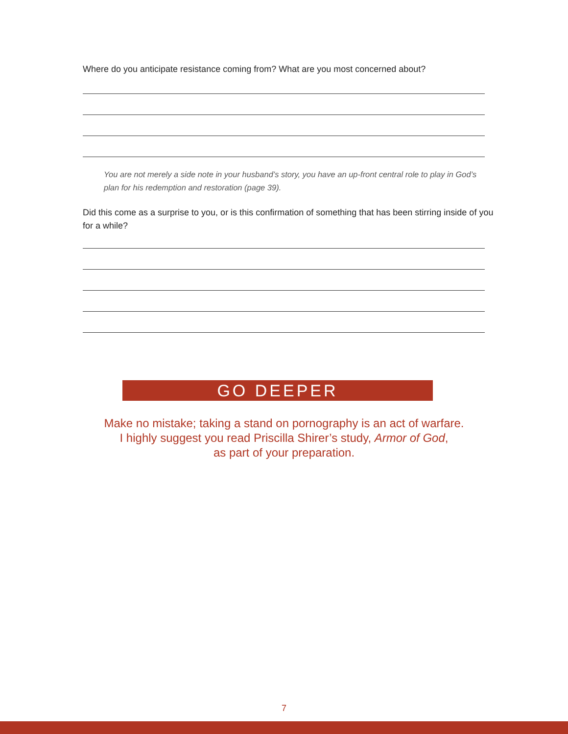Where do you anticipate resistance coming from? What are you most concerned about?
You are not merely a side note in your husband’s story, you have an up-front central role to play in God’s plan for his redemption and restoration (page 39).
Did this come as a surprise to you, or is this confirmation of something that has been stirring inside of you for a while?
GO DEEPER
Make no mistake; taking a stand on pornography is an act of warfare.
I highly suggest you read Priscilla Shirer’s study, Armor of God,
as part of your preparation.
7